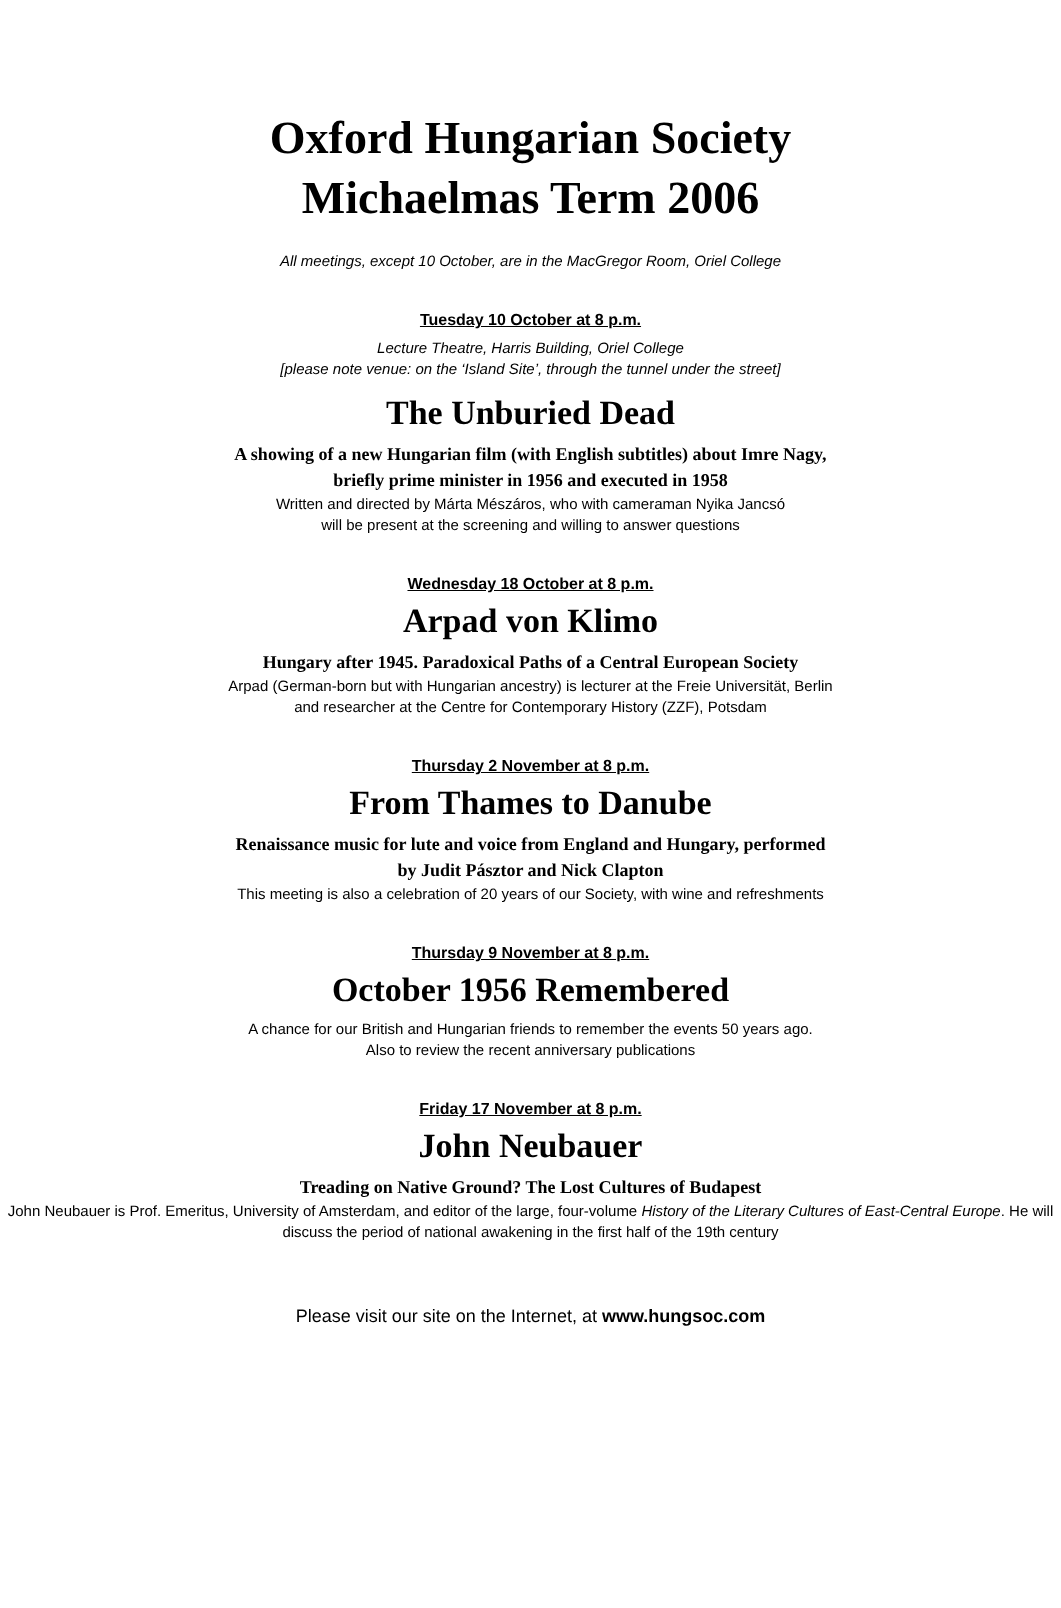Oxford Hungarian Society
Michaelmas Term 2006
All meetings, except 10 October, are in the MacGregor Room, Oriel College
Tuesday 10 October at 8 p.m.
Lecture Theatre, Harris Building, Oriel College
[please note venue: on the ‘Island Site’, through the tunnel under the street]
The Unburied Dead
A showing of a new Hungarian film (with English subtitles) about Imre Nagy,
briefly prime minister in 1956 and executed in 1958
Written and directed by Márta Mészáros, who with cameraman Nyika Jancsó
will be present at the screening and willing to answer questions
Wednesday 18 October at 8 p.m.
Arpad von Klimo
Hungary after 1945. Paradoxical Paths of a Central European Society
Arpad (German-born but with Hungarian ancestry) is lecturer at the Freie Universität, Berlin
and researcher at the Centre for Contemporary History (ZZF), Potsdam
Thursday 2 November at 8 p.m.
From Thames to Danube
Renaissance music for lute and voice from England and Hungary, performed
by Judit Pásztor and Nick Clapton
This meeting is also a celebration of 20 years of our Society, with wine and refreshments
Thursday 9 November at 8 p.m.
October 1956 Remembered
A chance for our British and Hungarian friends to remember the events 50 years ago.
Also to review the recent anniversary publications
Friday 17 November at 8 p.m.
John Neubauer
Treading on Native Ground? The Lost Cultures of Budapest
John Neubauer is Prof. Emeritus, University of Amsterdam, and editor of the large, four-volume History of the Literary Cultures of East-Central Europe. He will discuss the period of national awakening in the first half of the 19th century
Please visit our site on the Internet, at www.hungsoc.com